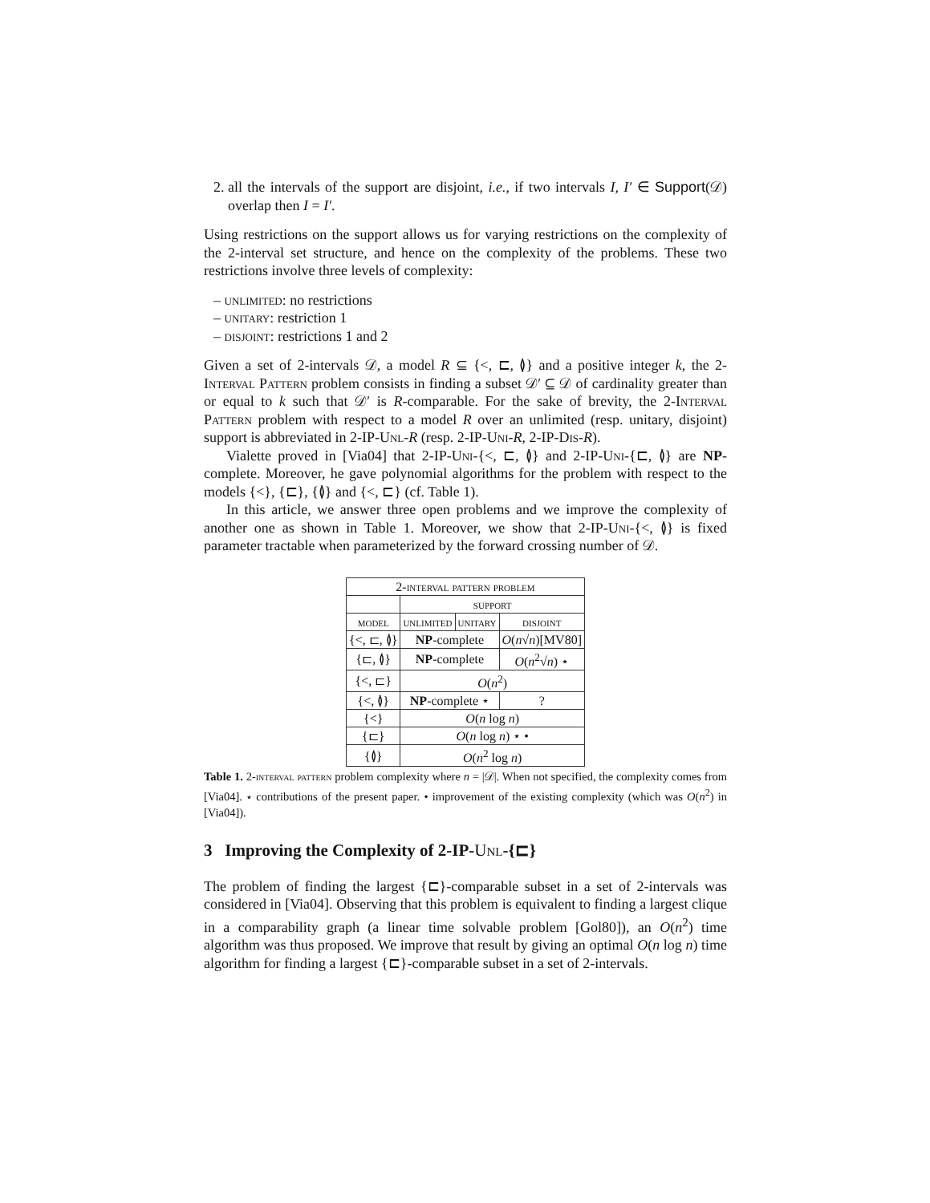2. all the intervals of the support are disjoint, i.e., if two intervals I, I′ ∈ Support(𝒟) overlap then I = I′.
Using restrictions on the support allows us for varying restrictions on the complexity of the 2-interval set structure, and hence on the complexity of the problems. These two restrictions involve three levels of complexity:
– unlimited: no restrictions
– unitary: restriction 1
– disjoint: restrictions 1 and 2
Given a set of 2-intervals 𝒟, a model R ⊆ {<, ⊏, ≬} and a positive integer k, the 2-Interval Pattern problem consists in finding a subset 𝒟′ ⊆ 𝒟 of cardinality greater than or equal to k such that 𝒟′ is R-comparable. For the sake of brevity, the 2-Interval Pattern problem with respect to a model R over an unlimited (resp. unitary, disjoint) support is abbreviated in 2-IP-Unl-R (resp. 2-IP-Uni-R, 2-IP-Dis-R).
Vialette proved in [Via04] that 2-IP-Uni-{<, ⊏, ≬} and 2-IP-Uni-{⊏, ≬} are NP-complete. Moreover, he gave polynomial algorithms for the problem with respect to the models {<}, {⊏}, {≬} and {<, ⊏} (cf. Table 1).
In this article, we answer three open problems and we improve the complexity of another one as shown in Table 1. Moreover, we show that 2-IP-Uni-{<, ≬} is fixed parameter tractable when parameterized by the forward crossing number of 𝒟.
| 2-interval pattern problem | | | |
| --- | --- | --- | --- |
| | support | | |
| model | unlimited | unitary | disjoint |
| {<, ⊏, ≬} | NP -complete | | O ( n √ n )[MV80] |
| {⊏, ≬} | NP -complete | | O ( n<sup>2</sup>√ n ) ⋆ |
| {<, ⊏} | O ( n<sup>2</sup>) | | |
| {<, ≬} | NP -complete ⋆ | | ? |
| {<} | O ( n log n ) | | |
| {⊏} | O ( n log n ) ⋆ • | | |
| {≬} | O ( n<sup>2</sup> log n ) | | |
Table 1. 2-interval pattern problem complexity where n = |𝒟|. When not specified, the complexity comes from [Via04]. ⋆ contributions of the present paper. • improvement of the existing complexity (which was O(n<sup>2</sup>) in [Via04]).
3 Improving the Complexity of 2-IP-Unl-{⊏}
The problem of finding the largest {⊏}-comparable subset in a set of 2-intervals was considered in [Via04]. Observing that this problem is equivalent to finding a largest clique in a comparability graph (a linear time solvable problem [Gol80]), an O(n<sup>2</sup>) time algorithm was thus proposed. We improve that result by giving an optimal O(n log n) time algorithm for finding a largest {⊏}-comparable subset in a set of 2-intervals.